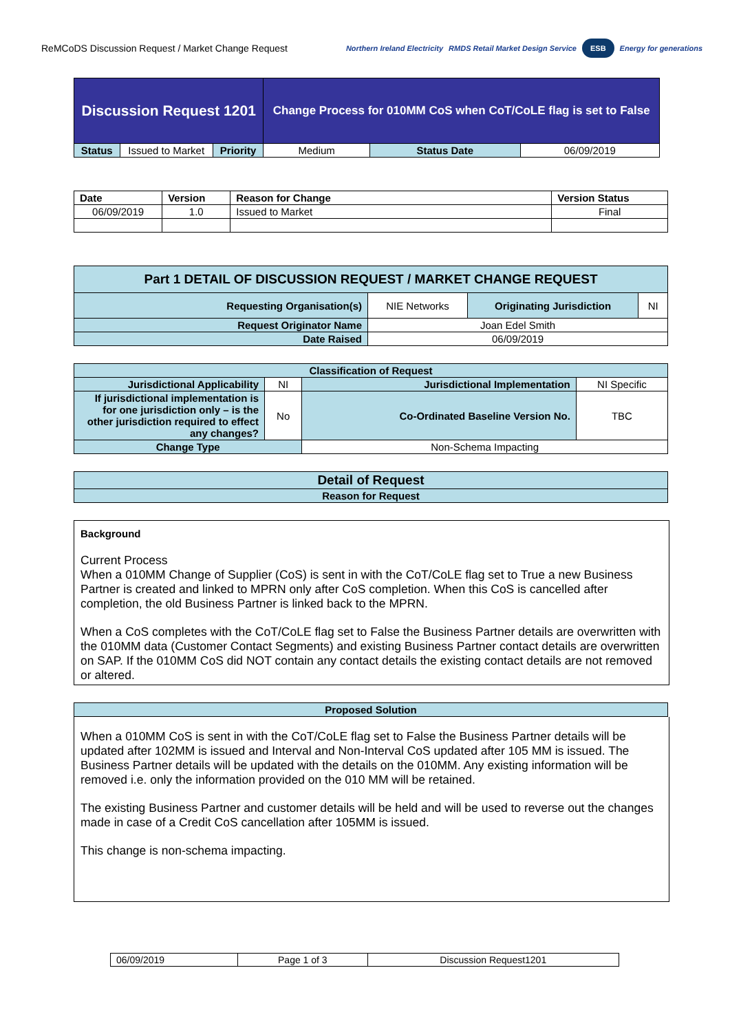ReMCoDS Discussion Request / Market Change Request
Northern Ireland Electricity RMDS Retail Market Design Service ESB Energy for generations
| Discussion Request 1201 | | | Change Process for 010MM CoS when CoT/CoLE flag is set to False | | |
| Status | Issued to Market | Priority | Medium | Status Date | 06/09/2019 |
| Date | Version | Reason for Change | Version Status |
| --- | --- | --- | --- |
| 06/09/2019 | 1.0 | Issued to Market | Final |
| Part 1 DETAIL OF DISCUSSION REQUEST / MARKET CHANGE REQUEST | | | |
| Requesting Organisation(s) | NIE Networks | Originating Jurisdiction | NI |
| Request Originator Name | Joan Edel Smith | | |
| Date Raised | 06/09/2019 | | |
| Classification of Request | | | |
| Jurisdictional Applicability | NI | Jurisdictional Implementation | NI Specific |
| If jurisdictional implementation is for one jurisdiction only – is the other jurisdiction required to effect any changes? | No | Co-Ordinated Baseline Version No. | TBC |
| Change Type | | Non-Schema Impacting | |
| Detail of Request |
| Reason for Request |
Background
Current Process
When a 010MM Change of Supplier (CoS) is sent in with the CoT/CoLE flag set to True a new Business Partner is created and linked to MPRN only after CoS completion. When this CoS is cancelled after completion, the old Business Partner is linked back to the MPRN.
When a CoS completes with the CoT/CoLE flag set to False the Business Partner details are overwritten with the 010MM data (Customer Contact Segments) and existing Business Partner contact details are overwritten on SAP. If the 010MM CoS did NOT contain any contact details the existing contact details are not removed or altered.
| Proposed Solution |
When a 010MM CoS is sent in with the CoT/CoLE flag set to False the Business Partner details will be updated after 102MM is issued and Interval and Non-Interval CoS updated after 105 MM is issued. The Business Partner details will be updated with the details on the 010MM. Any existing information will be removed i.e. only the information provided on the 010 MM will be retained.
The existing Business Partner and customer details will be held and will be used to reverse out the changes made in case of a Credit CoS cancellation after 105MM is issued.
This change is non-schema impacting.
| 06/09/2019 | Page 1 of 3 | Discussion Request1201 |